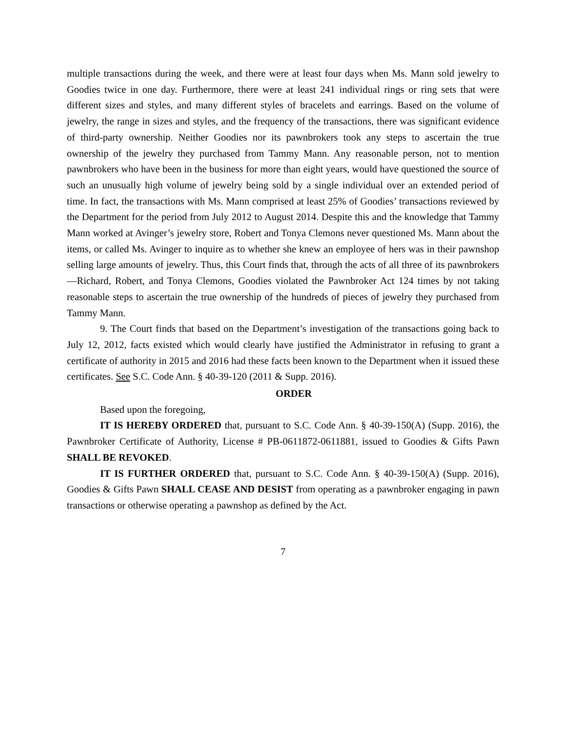multiple transactions during the week, and there were at least four days when Ms. Mann sold jewelry to Goodies twice in one day. Furthermore, there were at least 241 individual rings or ring sets that were different sizes and styles, and many different styles of bracelets and earrings. Based on the volume of jewelry, the range in sizes and styles, and the frequency of the transactions, there was significant evidence of third-party ownership. Neither Goodies nor its pawnbrokers took any steps to ascertain the true ownership of the jewelry they purchased from Tammy Mann. Any reasonable person, not to mention pawnbrokers who have been in the business for more than eight years, would have questioned the source of such an unusually high volume of jewelry being sold by a single individual over an extended period of time. In fact, the transactions with Ms. Mann comprised at least 25% of Goodies’ transactions reviewed by the Department for the period from July 2012 to August 2014. Despite this and the knowledge that Tammy Mann worked at Avinger’s jewelry store, Robert and Tonya Clemons never questioned Ms. Mann about the items, or called Ms. Avinger to inquire as to whether she knew an employee of hers was in their pawnshop selling large amounts of jewelry. Thus, this Court finds that, through the acts of all three of its pawnbrokers—Richard, Robert, and Tonya Clemons, Goodies violated the Pawnbroker Act 124 times by not taking reasonable steps to ascertain the true ownership of the hundreds of pieces of jewelry they purchased from Tammy Mann.
9. The Court finds that based on the Department’s investigation of the transactions going back to July 12, 2012, facts existed which would clearly have justified the Administrator in refusing to grant a certificate of authority in 2015 and 2016 had these facts been known to the Department when it issued these certificates. See S.C. Code Ann. § 40-39-120 (2011 & Supp. 2016).
ORDER
Based upon the foregoing,
IT IS HEREBY ORDERED that, pursuant to S.C. Code Ann. § 40-39-150(A) (Supp. 2016), the Pawnbroker Certificate of Authority, License # PB-0611872-0611881, issued to Goodies & Gifts Pawn SHALL BE REVOKED.
IT IS FURTHER ORDERED that, pursuant to S.C. Code Ann. § 40-39-150(A) (Supp. 2016), Goodies & Gifts Pawn SHALL CEASE AND DESIST from operating as a pawnbroker engaging in pawn transactions or otherwise operating a pawnshop as defined by the Act.
7